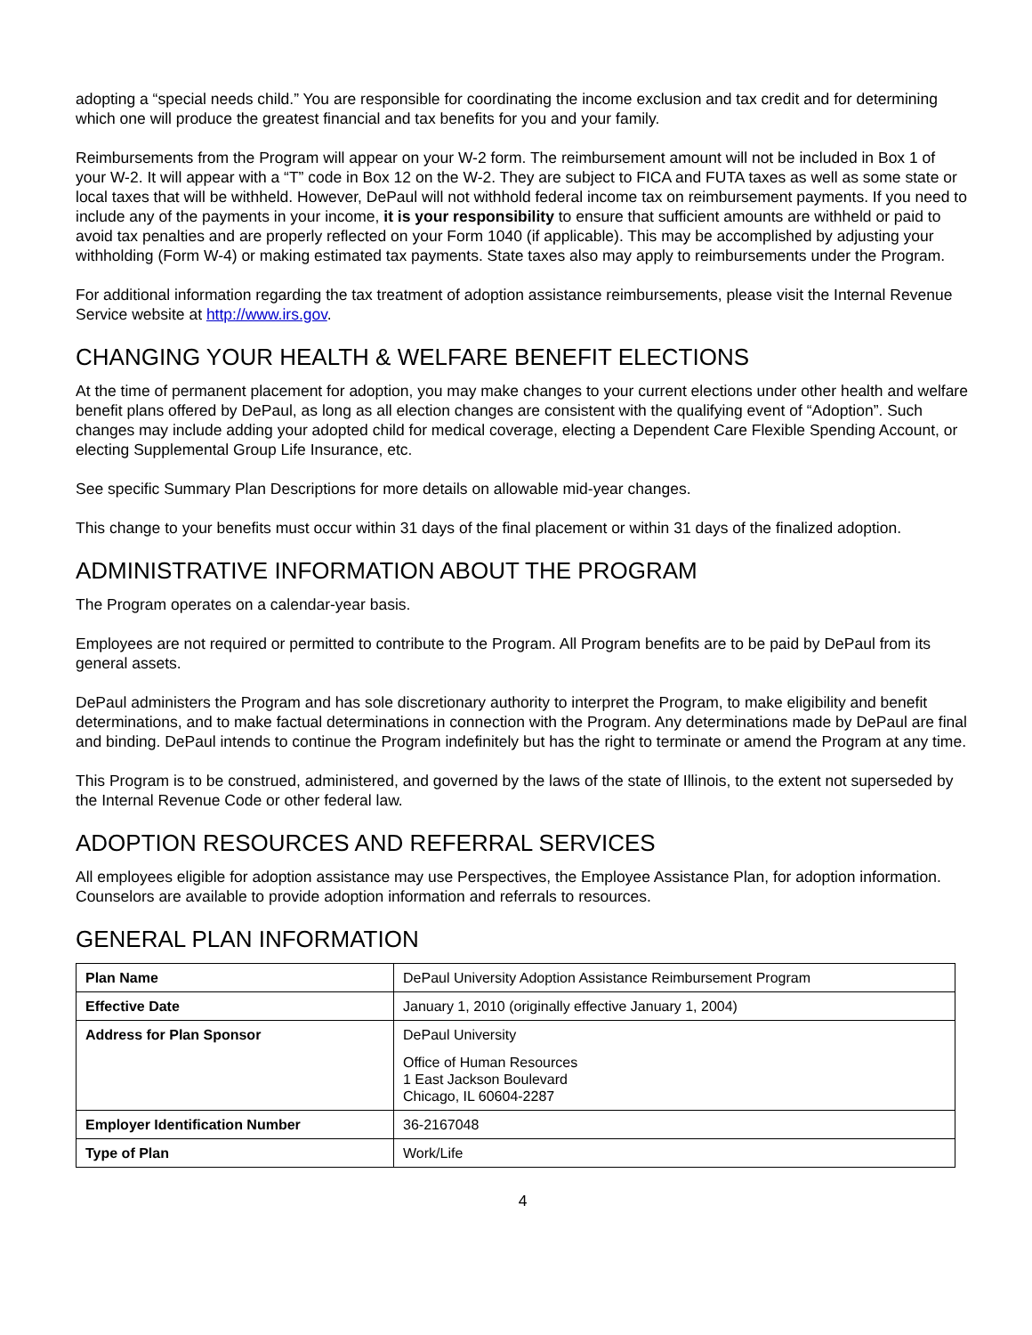adopting a “special needs child.” You are responsible for coordinating the income exclusion and tax credit and for determining which one will produce the greatest financial and tax benefits for you and your family.
Reimbursements from the Program will appear on your W-2 form. The reimbursement amount will not be included in Box 1 of your W-2. It will appear with a “T” code in Box 12 on the W-2. They are subject to FICA and FUTA taxes as well as some state or local taxes that will be withheld. However, DePaul will not withhold federal income tax on reimbursement payments. If you need to include any of the payments in your income, it is your responsibility to ensure that sufficient amounts are withheld or paid to avoid tax penalties and are properly reflected on your Form 1040 (if applicable). This may be accomplished by adjusting your withholding (Form W-4) or making estimated tax payments. State taxes also may apply to reimbursements under the Program.
For additional information regarding the tax treatment of adoption assistance reimbursements, please visit the Internal Revenue Service website at http://www.irs.gov.
CHANGING YOUR HEALTH & WELFARE BENEFIT ELECTIONS
At the time of permanent placement for adoption, you may make changes to your current elections under other health and welfare benefit plans offered by DePaul, as long as all election changes are consistent with the qualifying event of “Adoption”. Such changes may include adding your adopted child for medical coverage, electing a Dependent Care Flexible Spending Account, or electing Supplemental Group Life Insurance, etc.
See specific Summary Plan Descriptions for more details on allowable mid-year changes.
This change to your benefits must occur within 31 days of the final placement or within 31 days of the finalized adoption.
ADMINISTRATIVE INFORMATION ABOUT THE PROGRAM
The Program operates on a calendar-year basis.
Employees are not required or permitted to contribute to the Program. All Program benefits are to be paid by DePaul from its general assets.
DePaul administers the Program and has sole discretionary authority to interpret the Program, to make eligibility and benefit determinations, and to make factual determinations in connection with the Program. Any determinations made by DePaul are final and binding. DePaul intends to continue the Program indefinitely but has the right to terminate or amend the Program at any time.
This Program is to be construed, administered, and governed by the laws of the state of Illinois, to the extent not superseded by the Internal Revenue Code or other federal law.
ADOPTION RESOURCES AND REFERRAL SERVICES
All employees eligible for adoption assistance may use Perspectives, the Employee Assistance Plan, for adoption information. Counselors are available to provide adoption information and referrals to resources.
GENERAL PLAN INFORMATION
| Plan Name | DePaul University Adoption Assistance Reimbursement Program |
| Effective Date | January 1, 2010 (originally effective January 1, 2004) |
| Address for Plan Sponsor | DePaul University Office of Human Resources 1 East Jackson Boulevard Chicago, IL 60604-2287 |
| Employer Identification Number | 36-2167048 |
| Type of Plan | Work/Life |
4